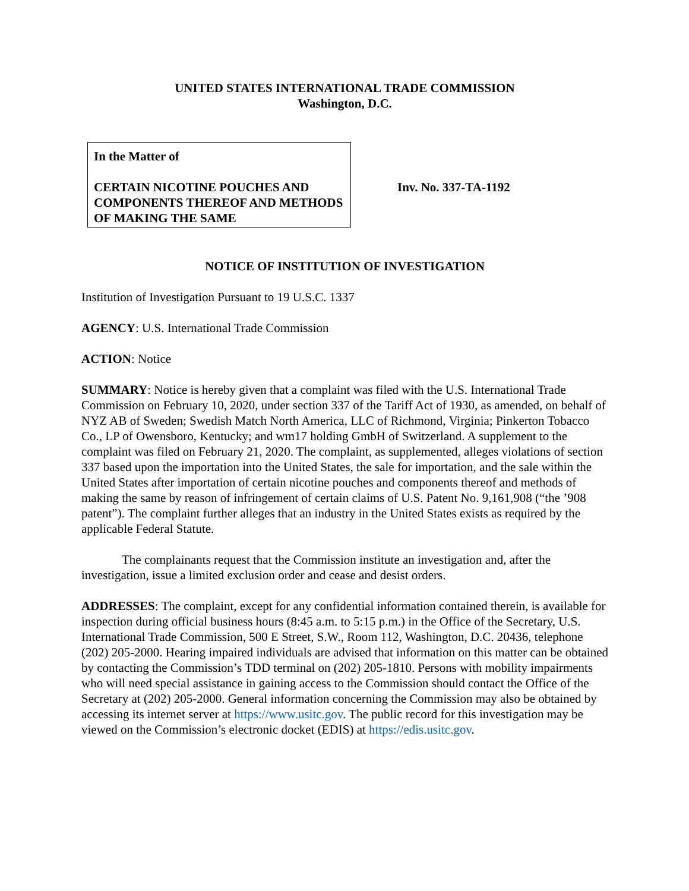UNITED STATES INTERNATIONAL TRADE COMMISSION
Washington, D.C.
In the Matter of
CERTAIN NICOTINE POUCHES AND COMPONENTS THEREOF AND METHODS OF MAKING THE SAME
Inv. No. 337-TA-1192
NOTICE OF INSTITUTION OF INVESTIGATION
Institution of Investigation Pursuant to 19 U.S.C. 1337
AGENCY: U.S. International Trade Commission
ACTION: Notice
SUMMARY: Notice is hereby given that a complaint was filed with the U.S. International Trade Commission on February 10, 2020, under section 337 of the Tariff Act of 1930, as amended, on behalf of NYZ AB of Sweden; Swedish Match North America, LLC of Richmond, Virginia; Pinkerton Tobacco Co., LP of Owensboro, Kentucky; and wm17 holding GmbH of Switzerland. A supplement to the complaint was filed on February 21, 2020. The complaint, as supplemented, alleges violations of section 337 based upon the importation into the United States, the sale for importation, and the sale within the United States after importation of certain nicotine pouches and components thereof and methods of making the same by reason of infringement of certain claims of U.S. Patent No. 9,161,908 (“the ’908 patent”). The complaint further alleges that an industry in the United States exists as required by the applicable Federal Statute.
The complainants request that the Commission institute an investigation and, after the investigation, issue a limited exclusion order and cease and desist orders.
ADDRESSES: The complaint, except for any confidential information contained therein, is available for inspection during official business hours (8:45 a.m. to 5:15 p.m.) in the Office of the Secretary, U.S. International Trade Commission, 500 E Street, S.W., Room 112, Washington, D.C. 20436, telephone (202) 205-2000. Hearing impaired individuals are advised that information on this matter can be obtained by contacting the Commission’s TDD terminal on (202) 205-1810. Persons with mobility impairments who will need special assistance in gaining access to the Commission should contact the Office of the Secretary at (202) 205-2000. General information concerning the Commission may also be obtained by accessing its internet server at https://www.usitc.gov. The public record for this investigation may be viewed on the Commission’s electronic docket (EDIS) at https://edis.usitc.gov.